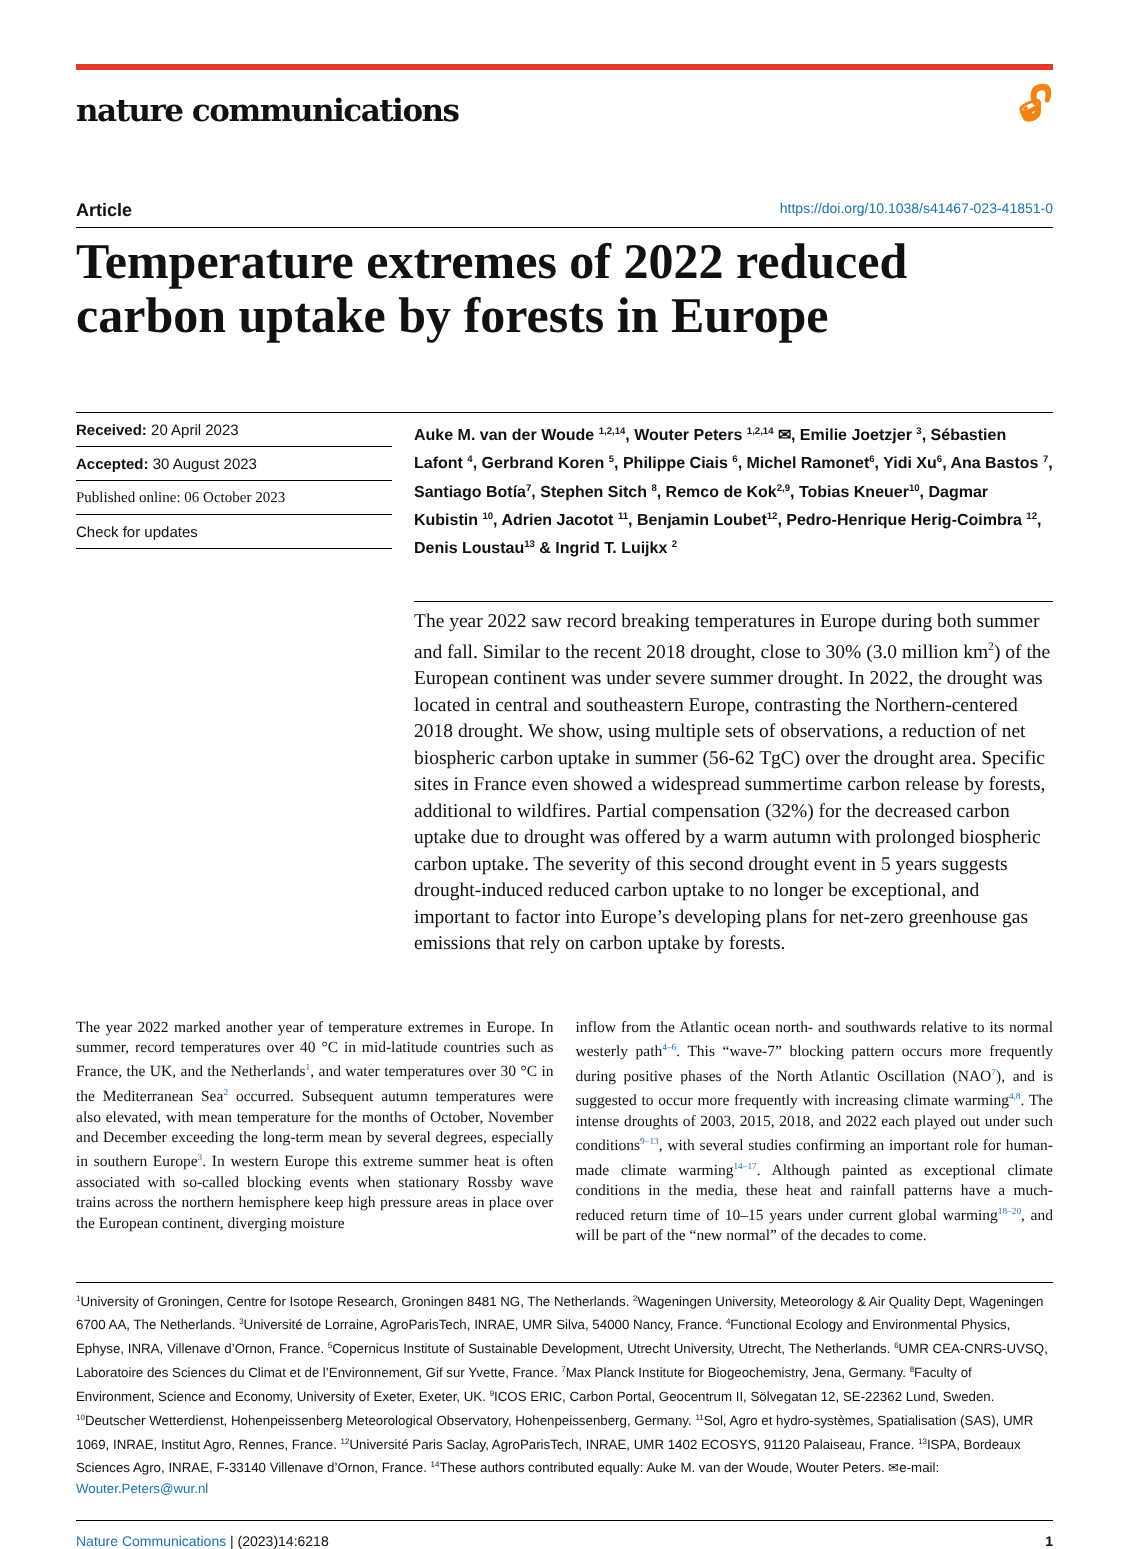nature communications 🔓︎
Article https://doi.org/10.1038/s41467-023-41851-0
Temperature extremes of 2022 reduced carbon uptake by forests in Europe
Received: 20 April 2023
Accepted: 30 August 2023
Published online: 06 October 2023
Check for updates
Auke M. van der Woude <sup>1,2,14</sup>, Wouter Peters <sup>1,2,14</sup> ✉, Emilie Joetzjer <sup>3</sup>, Sébastien Lafont <sup>4</sup>, Gerbrand Koren <sup>5</sup>, Philippe Ciais <sup>6</sup>, Michel Ramonet<sup>6</sup>, Yidi Xu<sup>6</sup>, Ana Bastos <sup>7</sup>, Santiago Botía<sup>7</sup>, Stephen Sitch <sup>8</sup>, Remco de Kok<sup>2,9</sup>, Tobias Kneuer<sup>10</sup>, Dagmar Kubistin <sup>10</sup>, Adrien Jacotot <sup>11</sup>, Benjamin Loubet<sup>12</sup>, Pedro-Henrique Herig-Coimbra <sup>12</sup>, Denis Loustau<sup>13</sup> & Ingrid T. Luijkx <sup>2</sup>
The year 2022 saw record breaking temperatures in Europe during both summer and fall. Similar to the recent 2018 drought, close to 30% (3.0 million km<sup>2</sup>) of the European continent was under severe summer drought. In 2022, the drought was located in central and southeastern Europe, contrasting the Northern-centered 2018 drought. We show, using multiple sets of observations, a reduction of net biospheric carbon uptake in summer (56-62 TgC) over the drought area. Specific sites in France even showed a widespread summertime carbon release by forests, additional to wildfires. Partial compensation (32%) for the decreased carbon uptake due to drought was offered by a warm autumn with prolonged biospheric carbon uptake. The severity of this second drought event in 5 years suggests drought-induced reduced carbon uptake to no longer be exceptional, and important to factor into Europe’s developing plans for net-zero greenhouse gas emissions that rely on carbon uptake by forests.
The year 2022 marked another year of temperature extremes in Europe. In summer, record temperatures over 40 °C in mid-latitude countries such as France, the UK, and the Netherlands<sup>1</sup>, and water temperatures over 30 °C in the Mediterranean Sea<sup>2</sup> occurred. Subsequent autumn temperatures were also elevated, with mean temperature for the months of October, November and December exceeding the long-term mean by several degrees, especially in southern Europe<sup>3</sup>. In western Europe this extreme summer heat is often associated with so-called blocking events when stationary Rossby wave trains across the northern hemisphere keep high pressure areas in place over the European continent, diverging moisture
inflow from the Atlantic ocean north- and southwards relative to its normal westerly path<sup>4–6</sup>. This “wave-7” blocking pattern occurs more frequently during positive phases of the North Atlantic Oscillation (NAO<sup>7</sup>), and is suggested to occur more frequently with increasing climate warming<sup>4,8</sup>. The intense droughts of 2003, 2015, 2018, and 2022 each played out under such conditions<sup>9–13</sup>, with several studies confirming an important role for human-made climate warming<sup>14–17</sup>. Although painted as exceptional climate conditions in the media, these heat and rainfall patterns have a much-reduced return time of 10–15 years under current global warming<sup>18–20</sup>, and will be part of the “new normal” of the decades to come.
<sup>1</sup> University of Groningen, Centre for Isotope Research, Groningen 8481 NG, The Netherlands. <sup>2</sup>Wageningen University, Meteorology & Air Quality Dept, Wageningen 6700 AA, The Netherlands. <sup>3</sup>Université de Lorraine, AgroParisTech, INRAE, UMR Silva, 54000 Nancy, France. <sup>4</sup>Functional Ecology and Environmental Physics, Ephyse, INRA, Villenave d’Ornon, France. <sup>5</sup>Copernicus Institute of Sustainable Development, Utrecht University, Utrecht, The Netherlands. <sup>6</sup>UMR CEA-CNRS-UVSQ, Laboratoire des Sciences du Climat et de l’Environnement, Gif sur Yvette, France. <sup>7</sup>Max Planck Institute for Biogeochemistry, Jena, Germany. <sup>8</sup>Faculty of Environment, Science and Economy, University of Exeter, Exeter, UK. <sup>9</sup>ICOS ERIC, Carbon Portal, Geocentrum II, Sölvegatan 12, SE-22362 Lund, Sweden. <sup>10</sup>Deutscher Wetterdienst, Hohenpeissenberg Meteorological Observatory, Hohenpeissenberg, Germany. <sup>11</sup>Sol, Agro et hydro-systèmes, Spatialisation (SAS), UMR 1069, INRAE, Institut Agro, Rennes, France. <sup>12</sup>Université Paris Saclay, AgroParisTech, INRAE, UMR 1402 ECOSYS, 91120 Palaiseau, France. <sup>13</sup>ISPA, Bordeaux Sciences Agro, INRAE, F-33140 Villenave d’Ornon, France. <sup>14</sup>These authors contributed equally: Auke M. van der Woude, Wouter Peters. ✉e-mail: Wouter.Peters@wur.nl
Nature Communications | (2023)14:6218 1